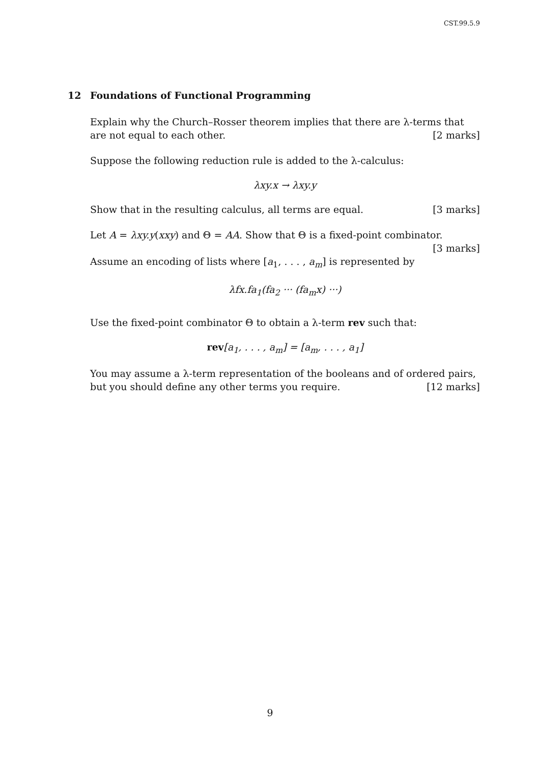CST.99.5.9
12 Foundations of Functional Programming
Explain why the Church–Rosser theorem implies that there are λ-terms that are not equal to each other. [2 marks]
Suppose the following reduction rule is added to the λ-calculus:
λxy.x → λxy.y
Show that in the resulting calculus, all terms are equal. [3 marks]
Let A = λxy.y(xxy) and Θ = AA. Show that Θ is a fixed-point combinator.
[3 marks]
Assume an encoding of lists where [a<sub>1</sub>, . . . , a<sub>m</sub>] is represented by
λfx.fa<sub>1</sub>(fa<sub>2</sub> ··· (fa<sub>m</sub>x) ···)
Use the fixed-point combinator Θ to obtain a λ-term rev such that:
rev[a<sub>1</sub>, . . . , a<sub>m</sub>] = [a<sub>m</sub>, . . . , a<sub>1</sub>]
You may assume a λ-term representation of the booleans and of ordered pairs, but you should define any other terms you require. [12 marks]
9